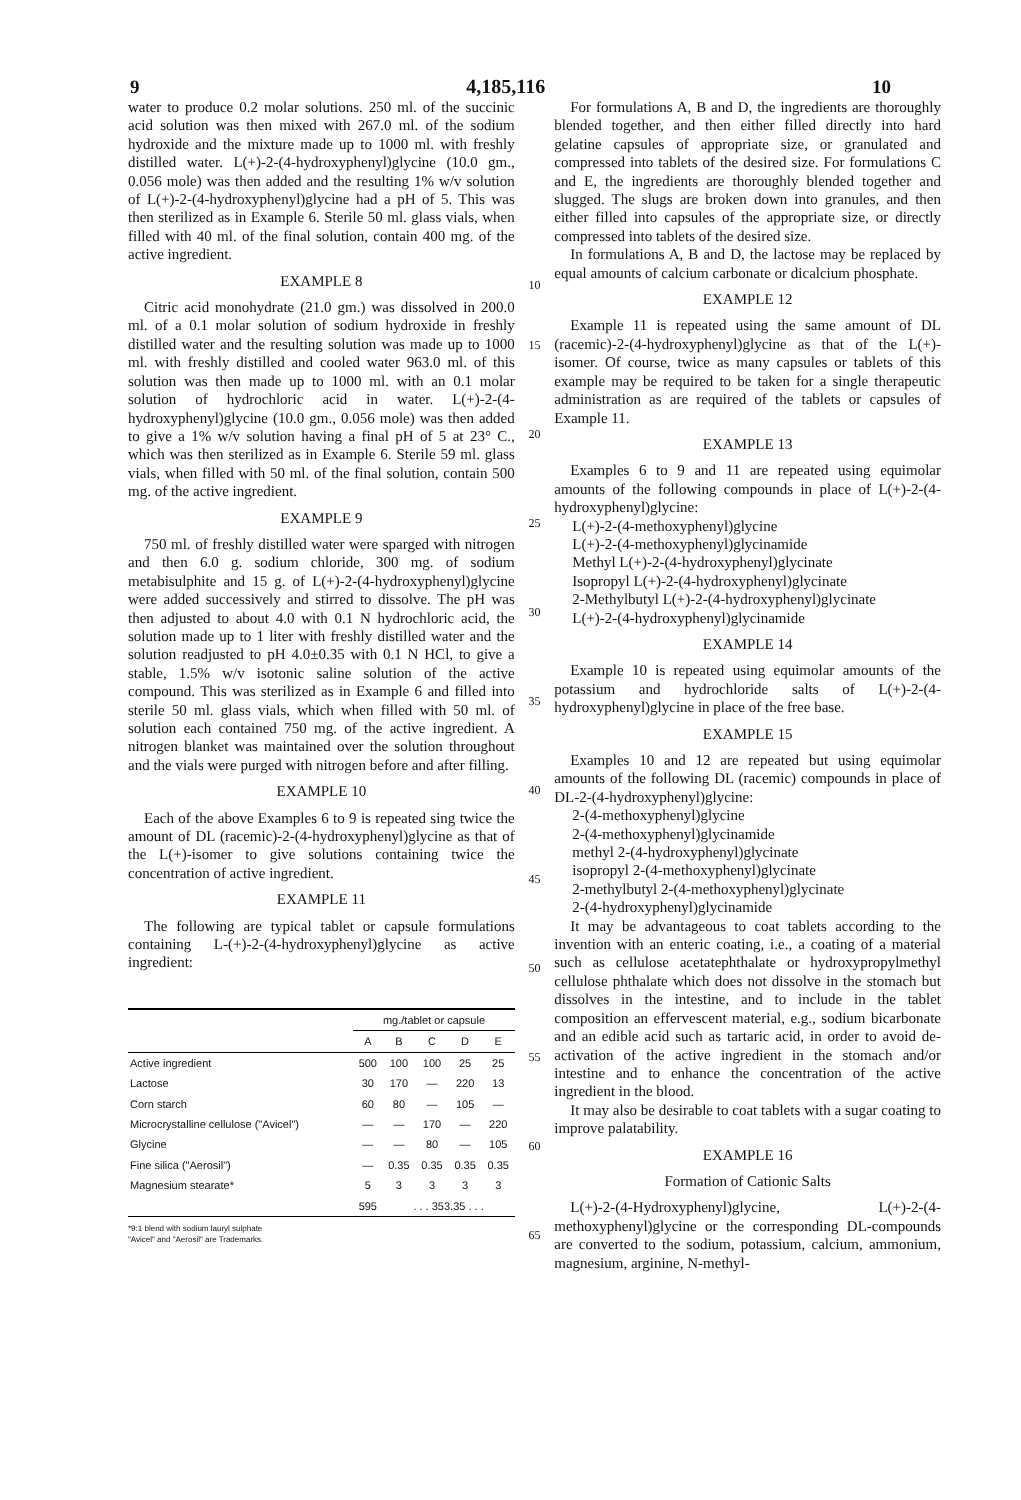9 4,185,116 10
water to produce 0.2 molar solutions. 250 ml. of the succinic acid solution was then mixed with 267.0 ml. of the sodium hydroxide and the mixture made up to 1000 ml. with freshly distilled water. L(+)-2-(4-hydroxyphenyl)glycine (10.0 gm., 0.056 mole) was then added and the resulting 1% w/v solution of L(+)-2-(4-hydroxyphenyl)glycine had a pH of 5. This was then sterilized as in Example 6. Sterile 50 ml. glass vials, when filled with 40 ml. of the final solution, contain 400 mg. of the active ingredient.
EXAMPLE 8
Citric acid monohydrate (21.0 gm.) was dissolved in 200.0 ml. of a 0.1 molar solution of sodium hydroxide in freshly distilled water and the resulting solution was made up to 1000 ml. with freshly distilled and cooled water 963.0 ml. of this solution was then made up to 1000 ml. with an 0.1 molar solution of hydrochloric acid in water. L(+)-2-(4-hydroxyphenyl)glycine (10.0 gm., 0.056 mole) was then added to give a 1% w/v solution having a final pH of 5 at 23° C., which was then sterilized as in Example 6. Sterile 59 ml. glass vials, when filled with 50 ml. of the final solution, contain 500 mg. of the active ingredient.
EXAMPLE 9
750 ml. of freshly distilled water were sparged with nitrogen and then 6.0 g. sodium chloride, 300 mg. of sodium metabisulphite and 15 g. of L(+)-2-(4-hydroxyphenyl)glycine were added successively and stirred to dissolve. The pH was then adjusted to about 4.0 with 0.1 N hydrochloric acid, the solution made up to 1 liter with freshly distilled water and the solution readjusted to pH 4.0±0.35 with 0.1 N HCl, to give a stable, 1.5% w/v isotonic saline solution of the active compound. This was sterilized as in Example 6 and filled into sterile 50 ml. glass vials, which when filled with 50 ml. of solution each contained 750 mg. of the active ingredient. A nitrogen blanket was maintained over the solution throughout and the vials were purged with nitrogen before and after filling.
EXAMPLE 10
Each of the above Examples 6 to 9 is repeated sing twice the amount of DL (racemic)-2-(4-hydroxyphenyl)glycine as that of the L(+)-isomer to give solutions containing twice the concentration of active ingredient.
EXAMPLE 11
The following are typical tablet or capsule formulations containing L-(+)-2-(4-hydroxyphenyl)glycine as active ingredient:
| | mg./tablet or capsule | | | | |
| --- | --- | --- | --- | --- | --- |
| | A | B | C | D | E |
| Active ingredient | 500 | 100 | 100 | 25 | 25 |
| Lactose | 30 | 170 | — | 220 | 13 |
| Corn starch | 60 | 80 | — | 105 | — |
| Microcrystalline cellulose ("Avicel") | — | — | 170 | — | 220 |
| Glycine | — | — | 80 | — | 105 |
| Fine silica ("Aerosil") | — | 0.35 | 0.35 | 0.35 | 0.35 |
| Magnesium stearate* | 5 | 3 | 3 | 3 | 3 |
| | 595 | . . . 353.35 . . . | | | |
*9:1 blend with sodium lauryl sulphate
"Avicel" and "Aerosil" are Trademarks.
10
15
20
25
30
35
40
45
50
55
60
65
For formulations A, B and D, the ingredients are thoroughly blended together, and then either filled directly into hard gelatine capsules of appropriate size, or granulated and compressed into tablets of the desired size. For formulations C and E, the ingredients are thoroughly blended together and slugged. The slugs are broken down into granules, and then either filled into capsules of the appropriate size, or directly compressed into tablets of the desired size.
In formulations A, B and D, the lactose may be replaced by equal amounts of calcium carbonate or dicalcium phosphate.
EXAMPLE 12
Example 11 is repeated using the same amount of DL (racemic)-2-(4-hydroxyphenyl)glycine as that of the L(+)-isomer. Of course, twice as many capsules or tablets of this example may be required to be taken for a single therapeutic administration as are required of the tablets or capsules of Example 11.
EXAMPLE 13
Examples 6 to 9 and 11 are repeated using equimolar amounts of the following compounds in place of L(+)-2-(4-hydroxyphenyl)glycine:
L(+)-2-(4-methoxyphenyl)glycine
L(+)-2-(4-methoxyphenyl)glycinamide
Methyl L(+)-2-(4-hydroxyphenyl)glycinate
Isopropyl L(+)-2-(4-hydroxyphenyl)glycinate
2-Methylbutyl L(+)-2-(4-hydroxyphenyl)glycinate
L(+)-2-(4-hydroxyphenyl)glycinamide
EXAMPLE 14
Example 10 is repeated using equimolar amounts of the potassium and hydrochloride salts of L(+)-2-(4-hydroxyphenyl)glycine in place of the free base.
EXAMPLE 15
Examples 10 and 12 are repeated but using equimolar amounts of the following DL (racemic) compounds in place of DL-2-(4-hydroxyphenyl)glycine:
2-(4-methoxyphenyl)glycine
2-(4-methoxyphenyl)glycinamide
methyl 2-(4-hydroxyphenyl)glycinate
isopropyl 2-(4-methoxyphenyl)glycinate
2-methylbutyl 2-(4-methoxyphenyl)glycinate
2-(4-hydroxyphenyl)glycinamide
It may be advantageous to coat tablets according to the invention with an enteric coating, i.e., a coating of a material such as cellulose acetatephthalate or hydroxypropylmethyl cellulose phthalate which does not dissolve in the stomach but dissolves in the intestine, and to include in the tablet composition an effervescent material, e.g., sodium bicarbonate and an edible acid such as tartaric acid, in order to avoid de-activation of the active ingredient in the stomach and/or intestine and to enhance the concentration of the active ingredient in the blood.
It may also be desirable to coat tablets with a sugar coating to improve palatability.
EXAMPLE 16
Formation of Cationic Salts
L(+)-2-(4-Hydroxyphenyl)glycine, L(+)-2-(4-methoxyphenyl)glycine or the corresponding DL-compounds are converted to the sodium, potassium, calcium, ammonium, magnesium, arginine, N-methyl-